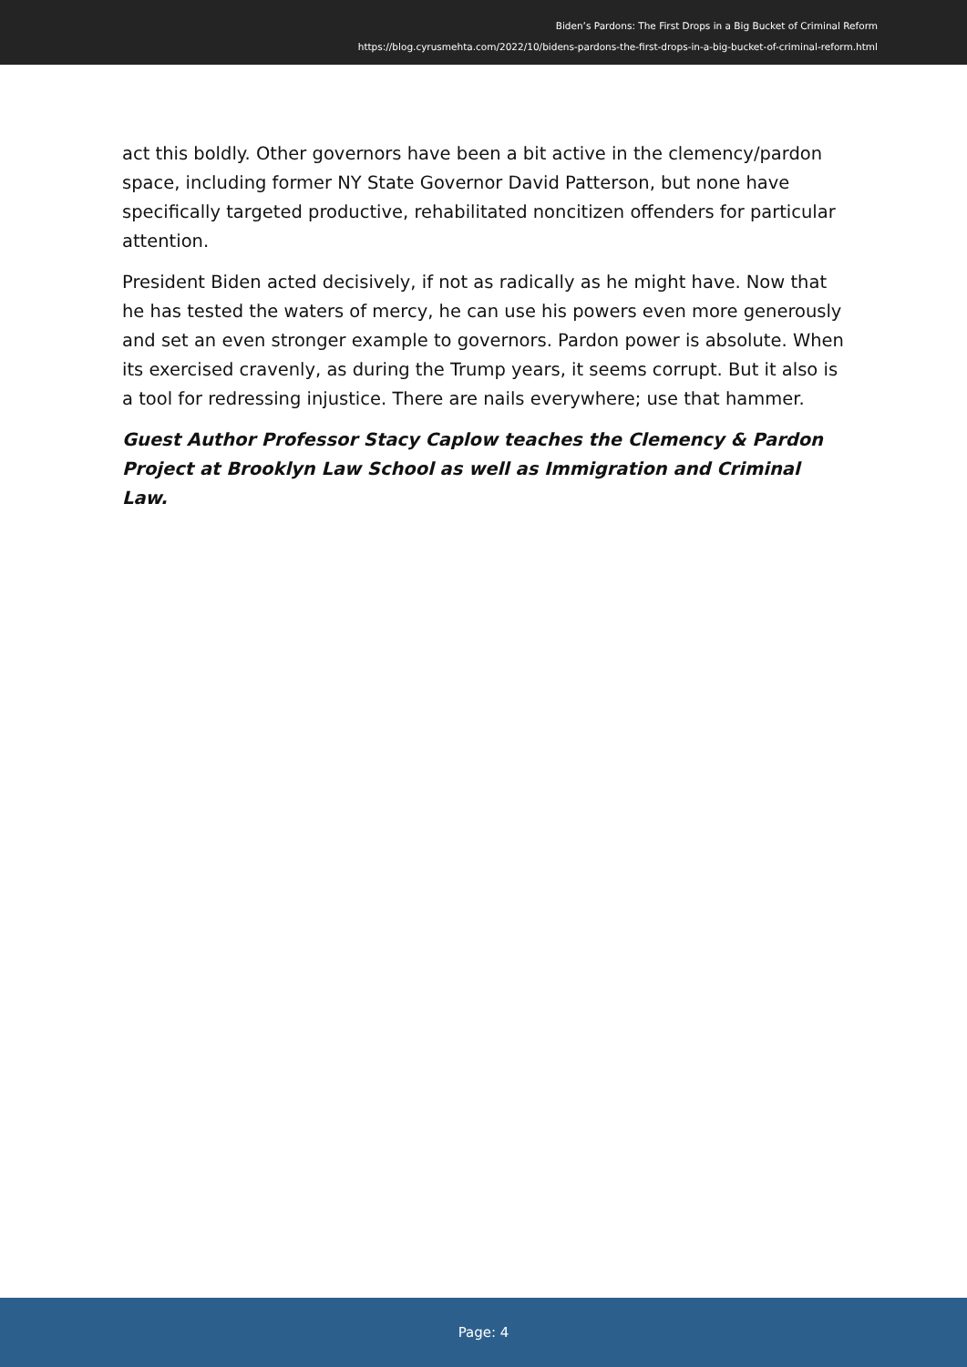Biden’s Pardons: The First Drops in a Big Bucket of Criminal Reform
https://blog.cyrusmehta.com/2022/10/bidens-pardons-the-first-drops-in-a-big-bucket-of-criminal-reform.html
act this boldly. Other governors have been a bit active in the clemency/pardon space, including former NY State Governor David Patterson, but none have specifically targeted productive, rehabilitated noncitizen offenders for particular attention.
President Biden acted decisively, if not as radically as he might have. Now that he has tested the waters of mercy, he can use his powers even more generously and set an even stronger example to governors. Pardon power is absolute. When its exercised cravenly, as during the Trump years, it seems corrupt. But it also is a tool for redressing injustice. There are nails everywhere; use that hammer.
Guest Author Professor Stacy Caplow teaches the Clemency & Pardon Project at Brooklyn Law School as well as Immigration and Criminal Law.
Page: 4